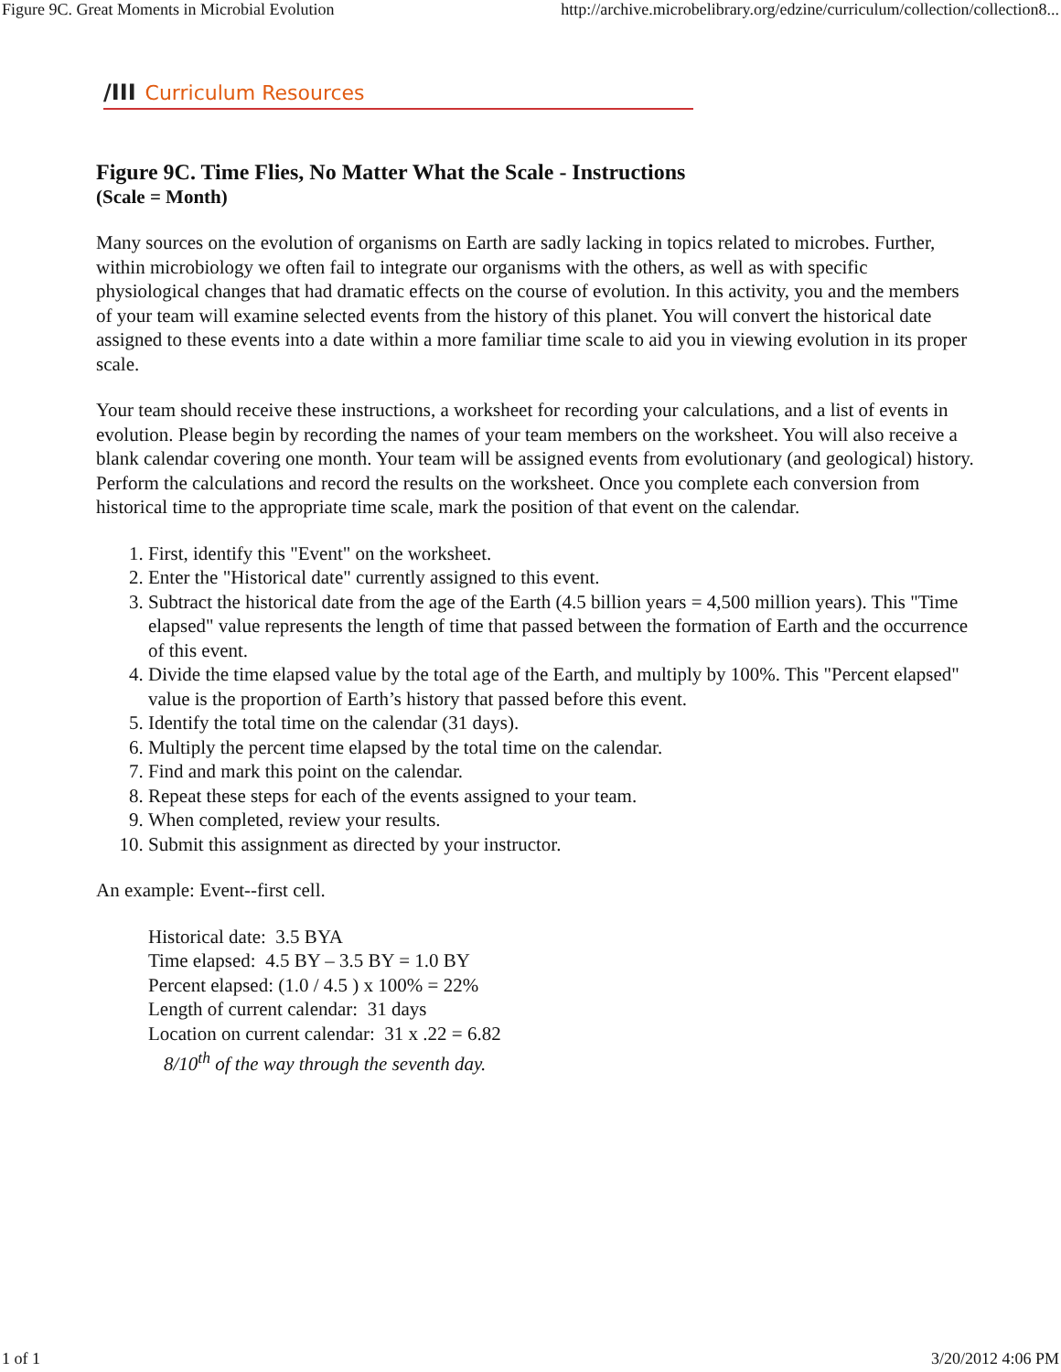Figure 9C. Great Moments in Microbial Evolution http://archive.microbelibrary.org/edzine/curriculum/collection/collection8...
/III Curriculum Resources
Figure 9C. Time Flies, No Matter What the Scale - Instructions
(Scale = Month)
Many sources on the evolution of organisms on Earth are sadly lacking in topics related to microbes. Further, within microbiology we often fail to integrate our organisms with the others, as well as with specific physiological changes that had dramatic effects on the course of evolution. In this activity, you and the members of your team will examine selected events from the history of this planet. You will convert the historical date assigned to these events into a date within a more familiar time scale to aid you in viewing evolution in its proper scale.
Your team should receive these instructions, a worksheet for recording your calculations, and a list of events in evolution. Please begin by recording the names of your team members on the worksheet. You will also receive a blank calendar covering one month. Your team will be assigned events from evolutionary (and geological) history. Perform the calculations and record the results on the worksheet. Once you complete each conversion from historical time to the appropriate time scale, mark the position of that event on the calendar.
1. First, identify this "Event" on the worksheet.
2. Enter the "Historical date" currently assigned to this event.
3. Subtract the historical date from the age of the Earth (4.5 billion years = 4,500 million years). This "Time elapsed" value represents the length of time that passed between the formation of Earth and the occurrence of this event.
4. Divide the time elapsed value by the total age of the Earth, and multiply by 100%. This "Percent elapsed" value is the proportion of Earth’s history that passed before this event.
5. Identify the total time on the calendar (31 days).
6. Multiply the percent time elapsed by the total time on the calendar.
7. Find and mark this point on the calendar.
8. Repeat these steps for each of the events assigned to your team.
9. When completed, review your results.
10. Submit this assignment as directed by your instructor.
An example: Event--first cell.
Historical date: 3.5 BYA
Time elapsed: 4.5 BY – 3.5 BY = 1.0 BY
Percent elapsed: (1.0 / 4.5 ) x 100% = 22%
Length of current calendar: 31 days
Location on current calendar: 31 x .22 = 6.82
8/10<sup>th</sup> of the way through the seventh day.
1 of 1 3/20/2012 4:06 PM